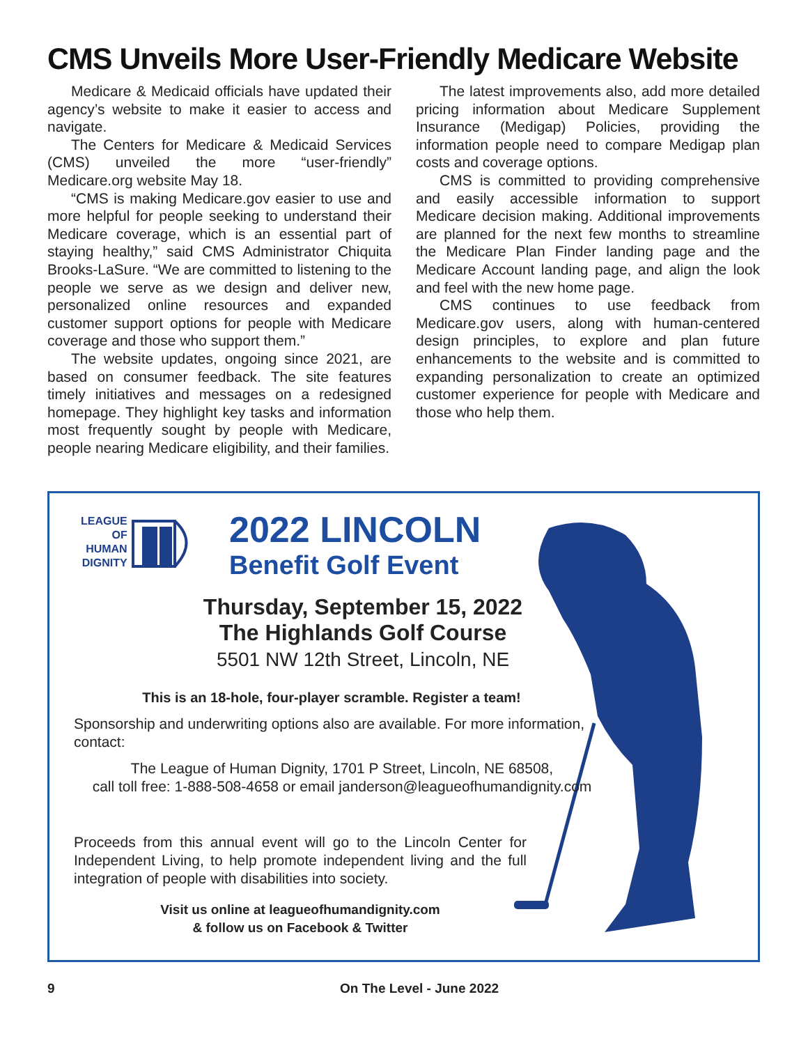CMS Unveils More User-Friendly Medicare Website
Medicare & Medicaid officials have updated their agency’s website to make it easier to access and navigate.
The Centers for Medicare & Medicaid Services (CMS) unveiled the more “user-friendly” Medicare.org website May 18.
“CMS is making Medicare.gov easier to use and more helpful for people seeking to understand their Medicare coverage, which is an essential part of staying healthy,” said CMS Administrator Chiquita Brooks-LaSure. “We are committed to listening to the people we serve as we design and deliver new, personalized online resources and expanded customer support options for people with Medicare coverage and those who support them.”
The website updates, ongoing since 2021, are based on consumer feedback. The site features timely initiatives and messages on a redesigned homepage. They highlight key tasks and information most frequently sought by people with Medicare, people nearing Medicare eligibility, and their families.
The latest improvements also, add more detailed pricing information about Medicare Supplement Insurance (Medigap) Policies, providing the information people need to compare Medigap plan costs and coverage options.
CMS is committed to providing comprehensive and easily accessible information to support Medicare decision making. Additional improvements are planned for the next few months to streamline the Medicare Plan Finder landing page and the Medicare Account landing page, and align the look and feel with the new home page.
CMS continues to use feedback from Medicare.gov users, along with human-centered design principles, to explore and plan future enhancements to the website and is committed to expanding personalization to create an optimized customer experience for people with Medicare and those who help them.
LEAGUE
OF
HUMAN
DIGNITY
2022 LINCOLN
Benefit Golf Event
Thursday, September 15, 2022
The Highlands Golf Course
5501 NW 12th Street, Lincoln, NE
This is an 18-hole, four-player scramble. Register a team!
Sponsorship and underwriting options also are available. For more information, contact:
The League of Human Dignity, 1701 P Street, Lincoln, NE 68508,
call toll free: 1-888-508-4658 or email janderson@leagueofhumandignity.com
Proceeds from this annual event will go to the Lincoln Center for Independent Living, to help promote independent living and the full integration of people with disabilities into society.
Visit us online at leagueofhumandignity.com
& follow us on Facebook & Twitter
9 On The Level - June 2022